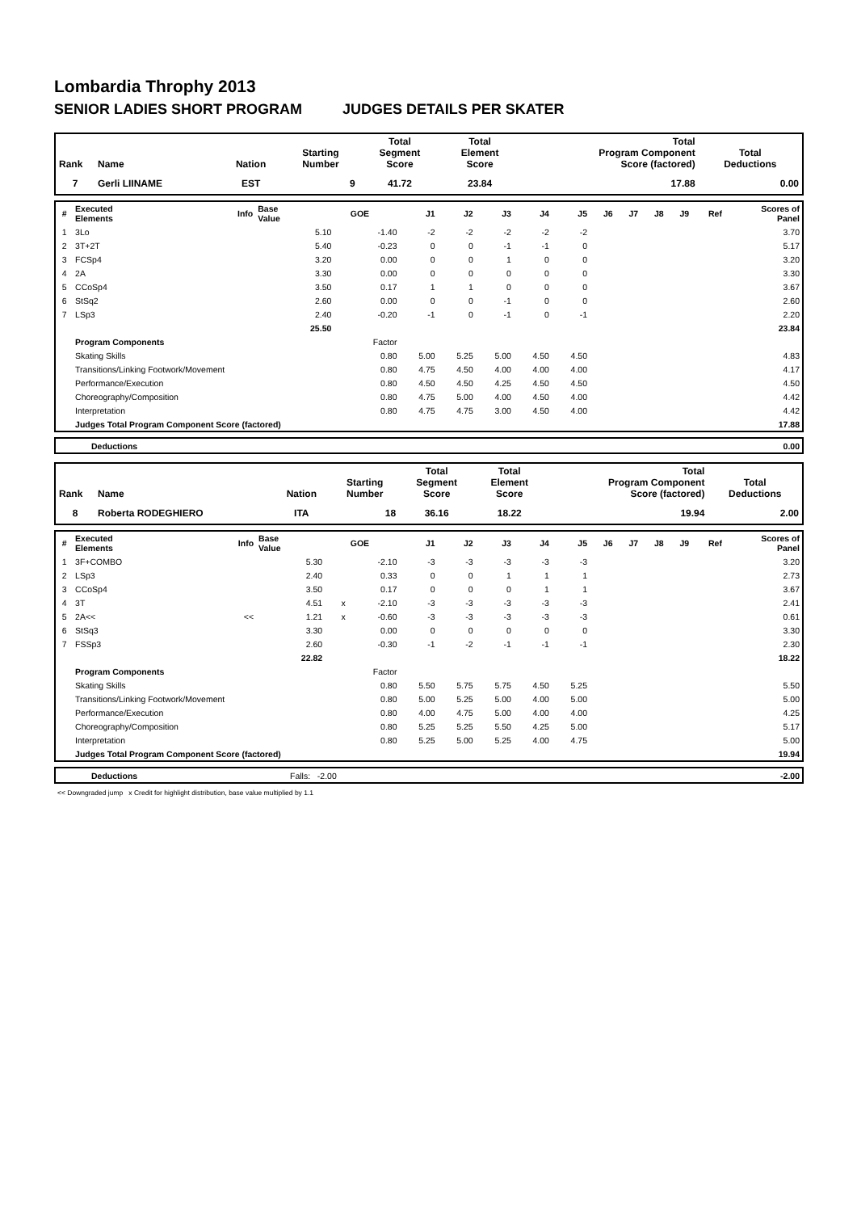Lombardia Throphy 2013
SENIOR LADIES SHORT PROGRAM JUDGES DETAILS PER SKATER
| Rank | Name | Nation | Starting Number | Total Segment Score | Total Element Score | Total Program Component Score (factored) | Total Deductions |
| --- | --- | --- | --- | --- | --- | --- | --- |
| 7 | Gerli LIINAME | EST | 9 | 41.72 | 23.84 | 17.88 | 0.00 |
| # | Executed Elements | Info | Base Value | | GOE | J1 | J2 | J3 | J4 | J5 | J6 | J7 | J8 | J9 | Ref | Scores of Panel |
| --- | --- | --- | --- | --- | --- | --- | --- | --- | --- | --- | --- | --- | --- | --- | --- | --- |
| 1 | 3Lo | | 5.10 | | -1.40 | -2 | -2 | -2 | -2 | -2 | | | | | | 3.70 |
| 2 | 3T+2T | | 5.40 | | -0.23 | 0 | 0 | -1 | -1 | 0 | | | | | | 5.17 |
| 3 | FCSp4 | | 3.20 | | 0.00 | 0 | 0 | 1 | 0 | 0 | | | | | | 3.20 |
| 4 | 2A | | 3.30 | | 0.00 | 0 | 0 | 0 | 0 | 0 | | | | | | 3.30 |
| 5 | CCoSp4 | | 3.50 | | 0.17 | 1 | 1 | 0 | 0 | 0 | | | | | | 3.67 |
| 6 | StSq2 | | 2.60 | | 0.00 | 0 | 0 | -1 | 0 | 0 | | | | | | 2.60 |
| 7 | LSp3 | | 2.40 | | -0.20 | -1 | 0 | -1 | 0 | -1 | | | | | | 2.20 |
| | | | 25.50 | | | | | | | | | | | | | 23.84 |
| | Program Components | | | | Factor | | | | | | | | | | | |
| | Skating Skills | | | | 0.80 | 5.00 | 5.25 | 5.00 | 4.50 | 4.50 | | | | | | 4.83 |
| | Transitions/Linking Footwork/Movement | | | | 0.80 | 4.75 | 4.50 | 4.00 | 4.00 | 4.00 | | | | | | 4.17 |
| | Performance/Execution | | | | 0.80 | 4.50 | 4.50 | 4.25 | 4.50 | 4.50 | | | | | | 4.50 |
| | Choreography/Composition | | | | 0.80 | 4.75 | 5.00 | 4.00 | 4.50 | 4.00 | | | | | | 4.42 |
| | Interpretation | | | | 0.80 | 4.75 | 4.75 | 3.00 | 4.50 | 4.00 | | | | | | 4.42 |
| | Judges Total Program Component Score (factored) | | | | | | | | | | | | | | | 17.88 |
| | Deductions | 0.00 |
| Rank | Name | Nation | Starting Number | Total Segment Score | Total Element Score | Total Program Component Score (factored) | Total Deductions |
| --- | --- | --- | --- | --- | --- | --- | --- |
| 8 | Roberta RODEGHIERO | ITA | 18 | 36.16 | 18.22 | 19.94 | 2.00 |
| # | Executed Elements | Info | Base Value | | GOE | J1 | J2 | J3 | J4 | J5 | J6 | J7 | J8 | J9 | Ref | Scores of Panel |
| --- | --- | --- | --- | --- | --- | --- | --- | --- | --- | --- | --- | --- | --- | --- | --- | --- |
| 1 | 3F+COMBO | | 5.30 | | -2.10 | -3 | -3 | -3 | -3 | -3 | | | | | | 3.20 |
| 2 | LSp3 | | 2.40 | | 0.33 | 0 | 0 | 1 | 1 | 1 | | | | | | 2.73 |
| 3 | CCoSp4 | | 3.50 | | 0.17 | 0 | 0 | 0 | 1 | 1 | | | | | | 3.67 |
| 4 | 3T | | 4.51 | x | -2.10 | -3 | -3 | -3 | -3 | -3 | | | | | | 2.41 |
| 5 | 2A<< | << | 1.21 | x | -0.60 | -3 | -3 | -3 | -3 | -3 | | | | | | 0.61 |
| 6 | StSq3 | | 3.30 | | 0.00 | 0 | 0 | 0 | 0 | 0 | | | | | | 3.30 |
| 7 | FSSp3 | | 2.60 | | -0.30 | -1 | -2 | -1 | -1 | -1 | | | | | | 2.30 |
| | | | 22.82 | | | | | | | | | | | | | 18.22 |
| | Program Components | | | | Factor | | | | | | | | | | | |
| | Skating Skills | | | | 0.80 | 5.50 | 5.75 | 5.75 | 4.50 | 5.25 | | | | | | 5.50 |
| | Transitions/Linking Footwork/Movement | | | | 0.80 | 5.00 | 5.25 | 5.00 | 4.00 | 5.00 | | | | | | 5.00 |
| | Performance/Execution | | | | 0.80 | 4.00 | 4.75 | 5.00 | 4.00 | 4.00 | | | | | | 4.25 |
| | Choreography/Composition | | | | 0.80 | 5.25 | 5.25 | 5.50 | 4.25 | 5.00 | | | | | | 5.17 |
| | Interpretation | | | | 0.80 | 5.25 | 5.00 | 5.25 | 4.00 | 4.75 | | | | | | 5.00 |
| | Judges Total Program Component Score (factored) | | | | | | | | | | | | | | | 19.94 |
| | Deductions | Falls: -2.00 | -2.00 |
<< Downgraded jump x Credit for highlight distribution, base value multiplied by 1.1